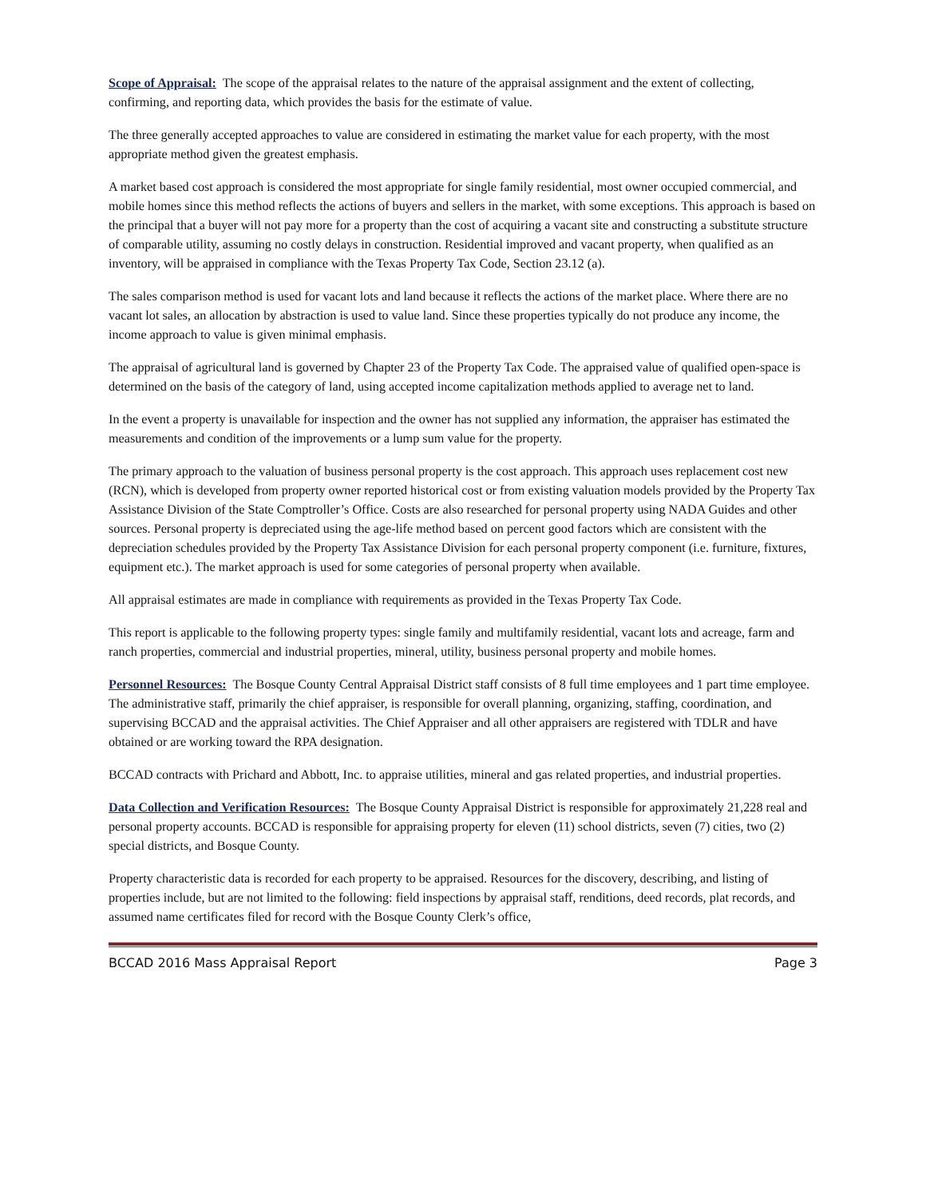Scope of Appraisal: The scope of the appraisal relates to the nature of the appraisal assignment and the extent of collecting, confirming, and reporting data, which provides the basis for the estimate of value.
The three generally accepted approaches to value are considered in estimating the market value for each property, with the most appropriate method given the greatest emphasis.
A market based cost approach is considered the most appropriate for single family residential, most owner occupied commercial, and mobile homes since this method reflects the actions of buyers and sellers in the market, with some exceptions. This approach is based on the principal that a buyer will not pay more for a property than the cost of acquiring a vacant site and constructing a substitute structure of comparable utility, assuming no costly delays in construction. Residential improved and vacant property, when qualified as an inventory, will be appraised in compliance with the Texas Property Tax Code, Section 23.12 (a).
The sales comparison method is used for vacant lots and land because it reflects the actions of the market place. Where there are no vacant lot sales, an allocation by abstraction is used to value land. Since these properties typically do not produce any income, the income approach to value is given minimal emphasis.
The appraisal of agricultural land is governed by Chapter 23 of the Property Tax Code. The appraised value of qualified open-space is determined on the basis of the category of land, using accepted income capitalization methods applied to average net to land.
In the event a property is unavailable for inspection and the owner has not supplied any information, the appraiser has estimated the measurements and condition of the improvements or a lump sum value for the property.
The primary approach to the valuation of business personal property is the cost approach. This approach uses replacement cost new (RCN), which is developed from property owner reported historical cost or from existing valuation models provided by the Property Tax Assistance Division of the State Comptroller’s Office. Costs are also researched for personal property using NADA Guides and other sources. Personal property is depreciated using the age-life method based on percent good factors which are consistent with the depreciation schedules provided by the Property Tax Assistance Division for each personal property component (i.e. furniture, fixtures, equipment etc.). The market approach is used for some categories of personal property when available.
All appraisal estimates are made in compliance with requirements as provided in the Texas Property Tax Code.
This report is applicable to the following property types: single family and multifamily residential, vacant lots and acreage, farm and ranch properties, commercial and industrial properties, mineral, utility, business personal property and mobile homes.
Personnel Resources: The Bosque County Central Appraisal District staff consists of 8 full time employees and 1 part time employee. The administrative staff, primarily the chief appraiser, is responsible for overall planning, organizing, staffing, coordination, and supervising BCCAD and the appraisal activities. The Chief Appraiser and all other appraisers are registered with TDLR and have obtained or are working toward the RPA designation.
BCCAD contracts with Prichard and Abbott, Inc. to appraise utilities, mineral and gas related properties, and industrial properties.
Data Collection and Verification Resources: The Bosque County Appraisal District is responsible for approximately 21,228 real and personal property accounts. BCCAD is responsible for appraising property for eleven (11) school districts, seven (7) cities, two (2) special districts, and Bosque County.
Property characteristic data is recorded for each property to be appraised. Resources for the discovery, describing, and listing of properties include, but are not limited to the following: field inspections by appraisal staff, renditions, deed records, plat records, and assumed name certificates filed for record with the Bosque County Clerk’s office,
BCCAD 2016 Mass Appraisal Report Page 3